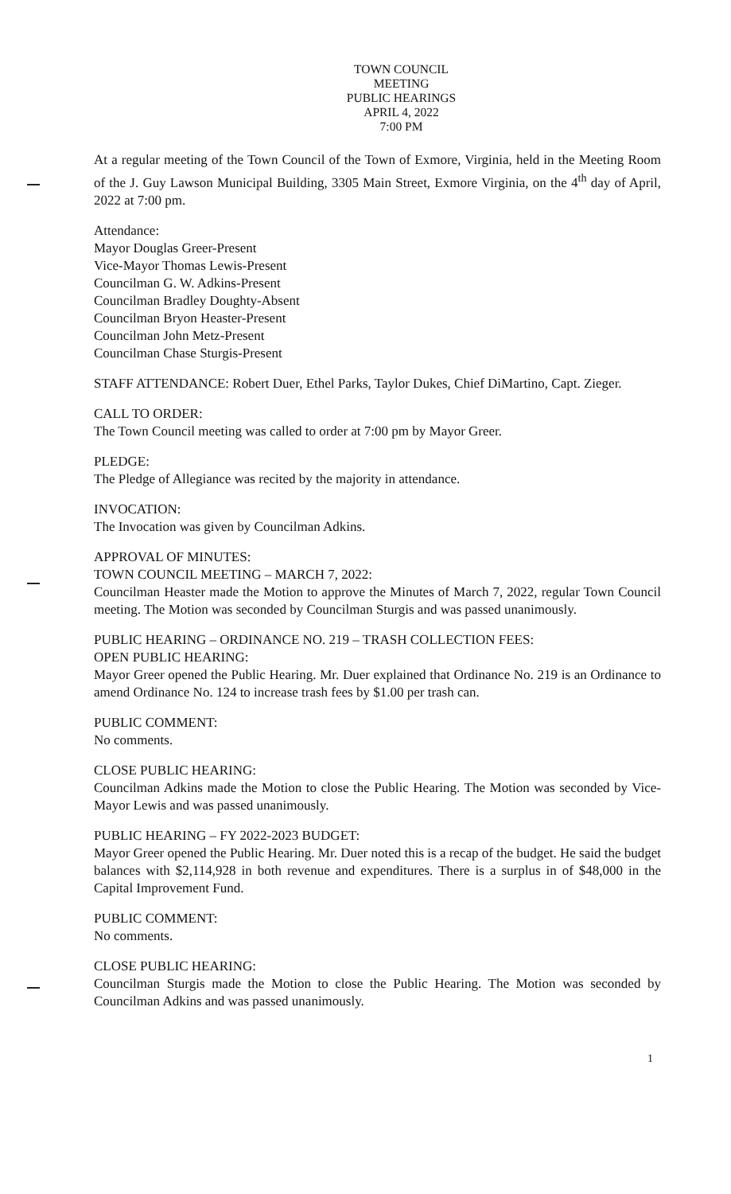TOWN COUNCIL
MEETING
PUBLIC HEARINGS
APRIL 4, 2022
7:00 PM
At a regular meeting of the Town Council of the Town of Exmore, Virginia, held in the Meeting Room of the J. Guy Lawson Municipal Building, 3305 Main Street, Exmore Virginia, on the 4<sup>th</sup> day of April, 2022 at 7:00 pm.
Attendance:
Mayor Douglas Greer-Present
Vice-Mayor Thomas Lewis-Present
Councilman G. W. Adkins-Present
Councilman Bradley Doughty-Absent
Councilman Bryon Heaster-Present
Councilman John Metz-Present
Councilman Chase Sturgis-Present
STAFF ATTENDANCE: Robert Duer, Ethel Parks, Taylor Dukes, Chief DiMartino, Capt. Zieger.
CALL TO ORDER:
The Town Council meeting was called to order at 7:00 pm by Mayor Greer.
PLEDGE:
The Pledge of Allegiance was recited by the majority in attendance.
INVOCATION:
The Invocation was given by Councilman Adkins.
APPROVAL OF MINUTES:
TOWN COUNCIL MEETING – MARCH 7, 2022:
Councilman Heaster made the Motion to approve the Minutes of March 7, 2022, regular Town Council meeting. The Motion was seconded by Councilman Sturgis and was passed unanimously.
PUBLIC HEARING – ORDINANCE NO. 219 – TRASH COLLECTION FEES:
OPEN PUBLIC HEARING:
Mayor Greer opened the Public Hearing. Mr. Duer explained that Ordinance No. 219 is an Ordinance to amend Ordinance No. 124 to increase trash fees by $1.00 per trash can.
PUBLIC COMMENT:
No comments.
CLOSE PUBLIC HEARING:
Councilman Adkins made the Motion to close the Public Hearing. The Motion was seconded by Vice-Mayor Lewis and was passed unanimously.
PUBLIC HEARING – FY 2022-2023 BUDGET:
Mayor Greer opened the Public Hearing. Mr. Duer noted this is a recap of the budget. He said the budget balances with $2,114,928 in both revenue and expenditures. There is a surplus in of $48,000 in the Capital Improvement Fund.
PUBLIC COMMENT:
No comments.
CLOSE PUBLIC HEARING:
Councilman Sturgis made the Motion to close the Public Hearing. The Motion was seconded by Councilman Adkins and was passed unanimously.
1